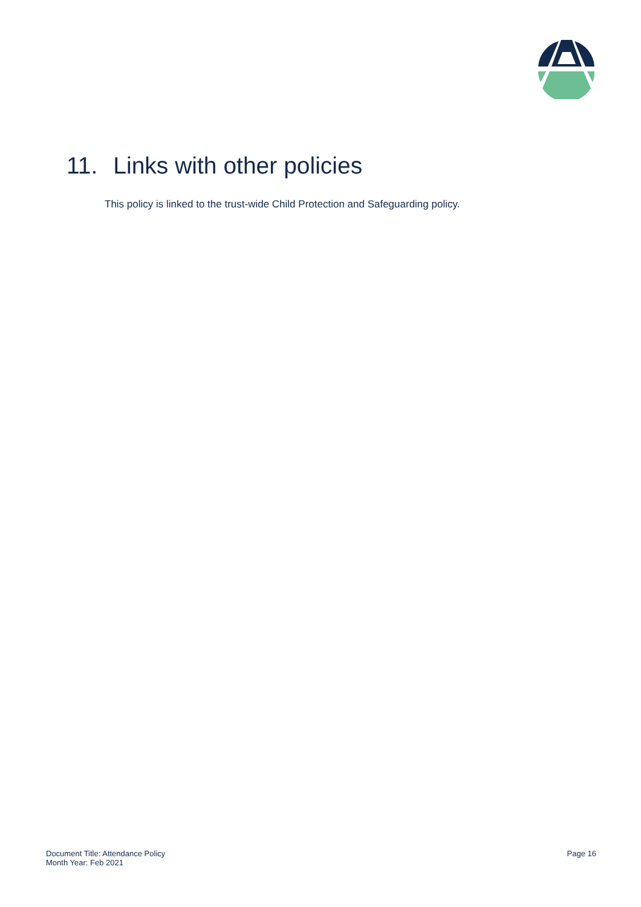11. Links with other policies
This policy is linked to the trust-wide Child Protection and Safeguarding policy.
Document Title: Attendance Policy
Month Year: Feb 2021
Page 16